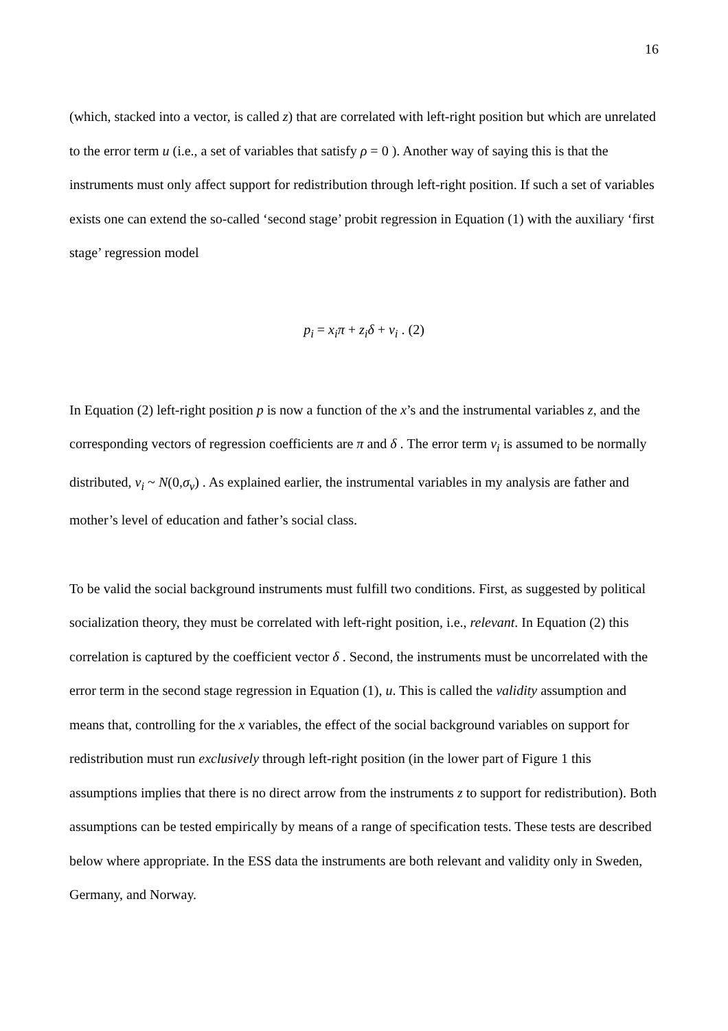16
(which, stacked into a vector, is called z) that are correlated with left-right position but which are unrelated to the error term u (i.e., a set of variables that satisfy ρ = 0 ). Another way of saying this is that the instruments must only affect support for redistribution through left-right position. If such a set of variables exists one can extend the so-called ‘second stage’ probit regression in Equation (1) with the auxiliary ‘first stage’ regression model
p<sub>i</sub> = x<sub>i</sub>π + z<sub>i</sub>δ + v<sub>i</sub> . (2)
In Equation (2) left-right position p is now a function of the x’s and the instrumental variables z, and the corresponding vectors of regression coefficients are π and δ . The error term v<sub>i</sub> is assumed to be normally distributed, v<sub>i</sub> ~ N(0,σ<sub>v</sub>) . As explained earlier, the instrumental variables in my analysis are father and mother’s level of education and father’s social class.
To be valid the social background instruments must fulfill two conditions. First, as suggested by political socialization theory, they must be correlated with left-right position, i.e., relevant. In Equation (2) this correlation is captured by the coefficient vector δ . Second, the instruments must be uncorrelated with the error term in the second stage regression in Equation (1), u. This is called the validity assumption and means that, controlling for the x variables, the effect of the social background variables on support for redistribution must run exclusively through left-right position (in the lower part of Figure 1 this assumptions implies that there is no direct arrow from the instruments z to support for redistribution). Both assumptions can be tested empirically by means of a range of specification tests. These tests are described below where appropriate. In the ESS data the instruments are both relevant and validity only in Sweden, Germany, and Norway.